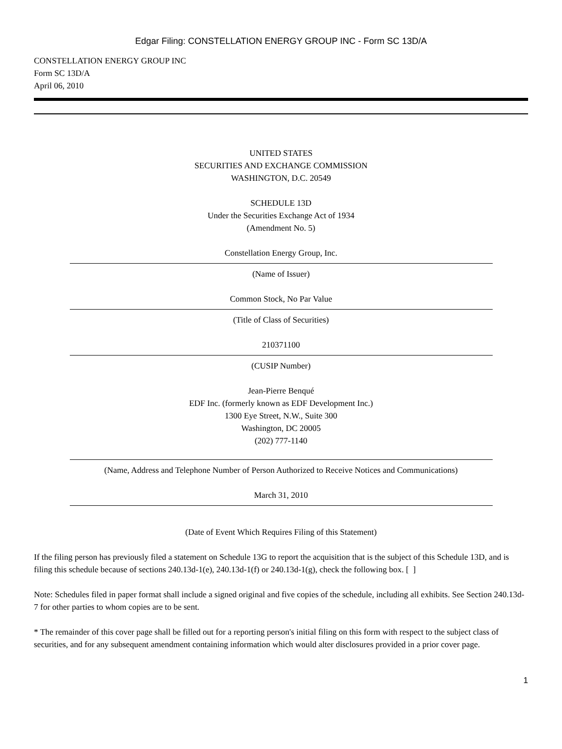Edgar Filing: CONSTELLATION ENERGY GROUP INC - Form SC 13D/A
CONSTELLATION ENERGY GROUP INC
Form SC 13D/A
April 06, 2010
UNITED STATES
SECURITIES AND EXCHANGE COMMISSION
WASHINGTON, D.C. 20549
SCHEDULE 13D
Under the Securities Exchange Act of 1934
(Amendment No. 5)
Constellation Energy Group, Inc.
(Name of Issuer)
Common Stock, No Par Value
(Title of Class of Securities)
210371100
(CUSIP Number)
Jean-Pierre Benqué
EDF Inc. (formerly known as EDF Development Inc.)
1300 Eye Street, N.W., Suite 300
Washington, DC 20005
(202) 777-1140
(Name, Address and Telephone Number of Person Authorized to Receive Notices and Communications)
March 31, 2010
(Date of Event Which Requires Filing of this Statement)
If the filing person has previously filed a statement on Schedule 13G to report the acquisition that is the subject of this Schedule 13D, and is filing this schedule because of sections 240.13d-1(e), 240.13d-1(f) or 240.13d-1(g), check the following box. [ ]
Note: Schedules filed in paper format shall include a signed original and five copies of the schedule, including all exhibits. See Section 240.13d-7 for other parties to whom copies are to be sent.
* The remainder of this cover page shall be filled out for a reporting person's initial filing on this form with respect to the subject class of securities, and for any subsequent amendment containing information which would alter disclosures provided in a prior cover page.
1